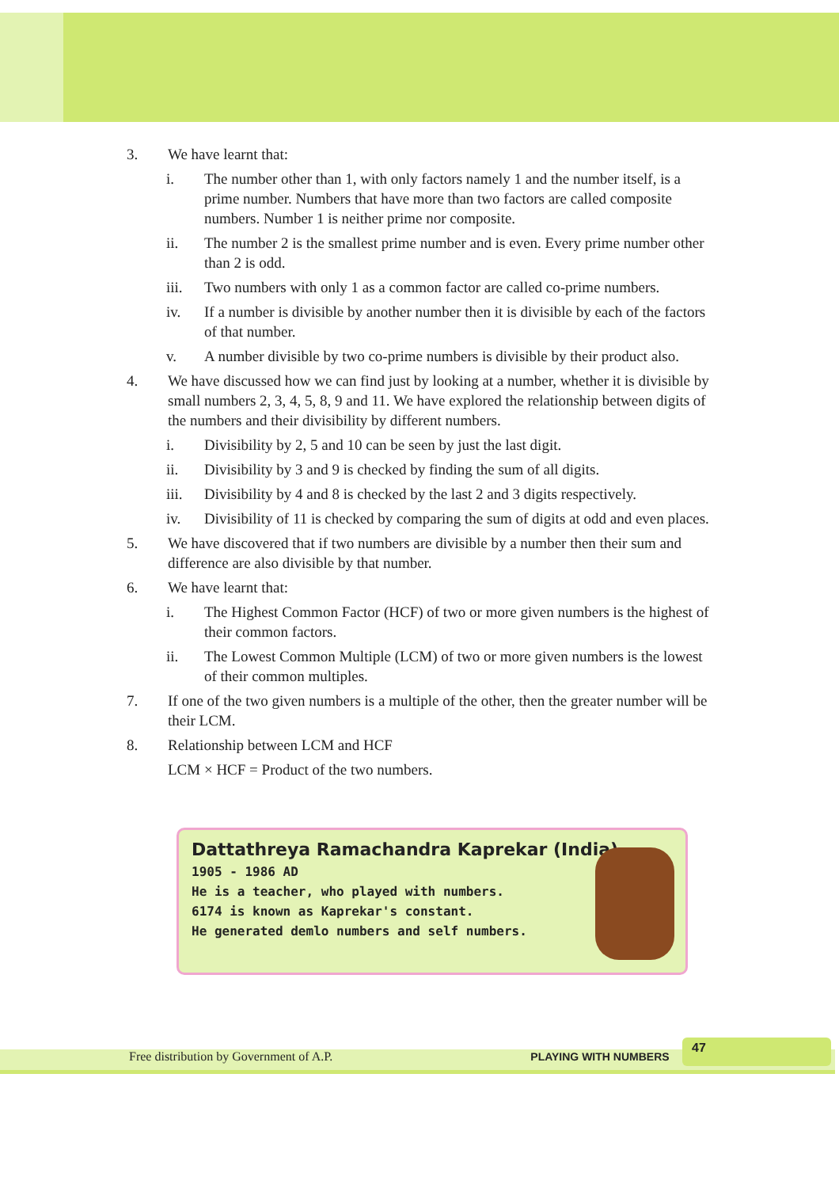3. We have learnt that:
i. The number other than 1, with only factors namely 1 and the number itself, is a prime number. Numbers that have more than two factors are called composite numbers. Number 1 is neither prime nor composite.
ii. The number 2 is the smallest prime number and is even. Every prime number other than 2 is odd.
iii. Two numbers with only 1 as a common factor are called co-prime numbers.
iv. If a number is divisible by another number then it is divisible by each of the factors of that number.
v. A number divisible by two co-prime numbers is divisible by their product also.
4. We have discussed how we can find just by looking at a number, whether it is divisible by small numbers 2, 3, 4, 5, 8, 9 and 11. We have explored the relationship between digits of the numbers and their divisibility by different numbers.
i. Divisibility by 2, 5 and 10 can be seen by just the last digit.
ii. Divisibility by 3 and 9 is checked by finding the sum of all digits.
iii. Divisibility by 4 and 8 is checked by the last 2 and 3 digits respectively.
iv. Divisibility of 11 is checked by comparing the sum of digits at odd and even places.
5. We have discovered that if two numbers are divisible by a number then their sum and difference are also divisible by that number.
6. We have learnt that:
i. The Highest Common Factor (HCF) of two or more given numbers is the highest of their common factors.
ii. The Lowest Common Multiple (LCM) of two or more given numbers is the lowest of their common multiples.
7. If one of the two given numbers is a multiple of the other, then the greater number will be their LCM.
8. Relationship between LCM and HCF
LCM × HCF = Product of the two numbers.
Dattathreya Ramachandra Kaprekar (India)
1905 - 1986 AD
He is a teacher, who played with numbers.
6174 is known as Kaprekar's constant.
He generated demlo numbers and self numbers.
Free distribution by Government of A.P. PLAYING WITH NUMBERS
47